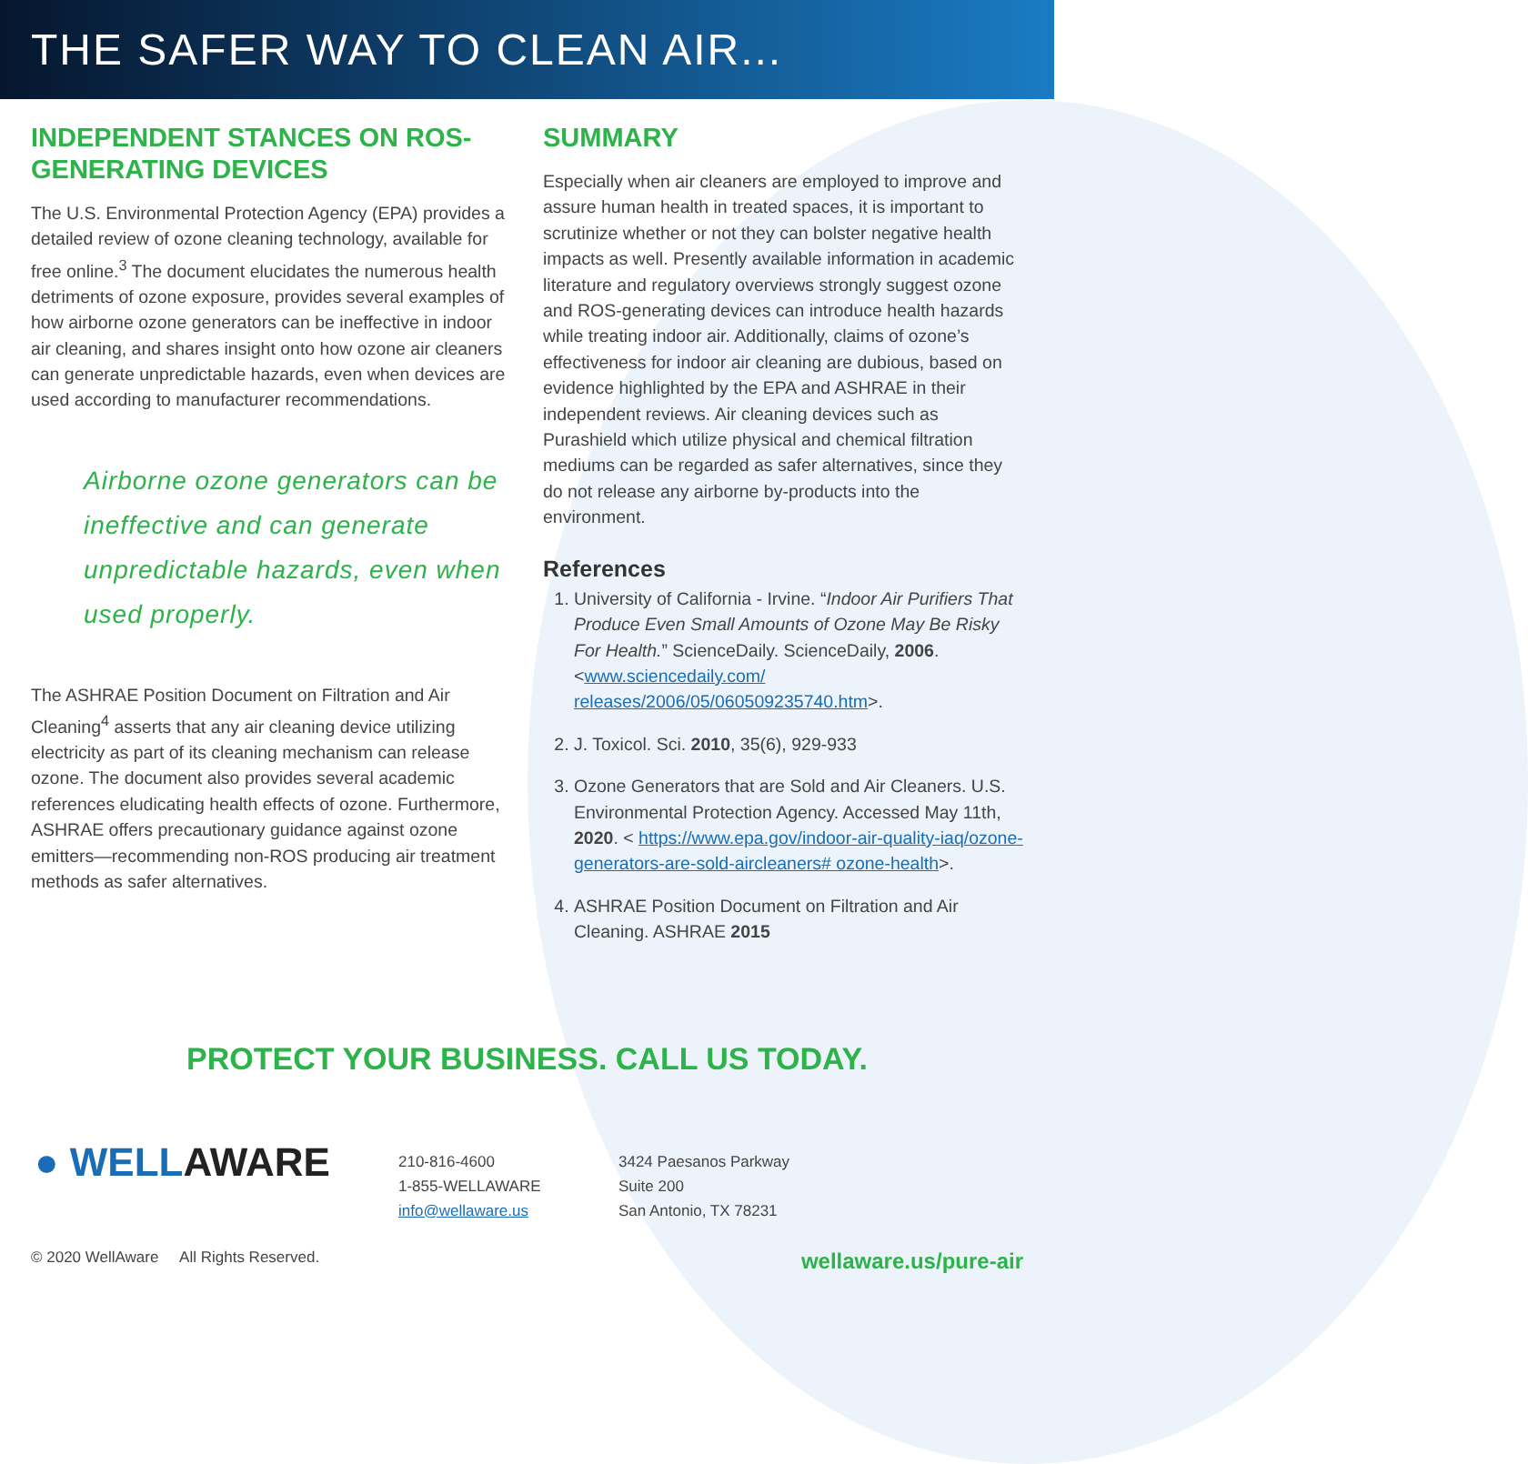THE SAFER WAY TO CLEAN AIR...
INDEPENDENT STANCES ON ROS-GENERATING DEVICES
The U.S. Environmental Protection Agency (EPA) provides a detailed review of ozone cleaning technology, available for free online.<sup>3</sup> The document elucidates the numerous health detriments of ozone exposure, provides several examples of how airborne ozone generators can be ineffective in indoor air cleaning, and shares insight onto how ozone air cleaners can generate unpredictable hazards, even when devices are used according to manufacturer recommendations.
Airborne ozone generators can be ineffective and can generate unpredictable hazards, even when used properly.
The ASHRAE Position Document on Filtration and Air Cleaning<sup>4</sup> asserts that any air cleaning device utilizing electricity as part of its cleaning mechanism can release ozone. The document also provides several academic references eludicating health effects of ozone. Furthermore, ASHRAE offers precautionary guidance against ozone emitters—recommending non-ROS producing air treatment methods as safer alternatives.
SUMMARY
Especially when air cleaners are employed to improve and assure human health in treated spaces, it is important to scrutinize whether or not they can bolster negative health impacts as well. Presently available information in academic literature and regulatory overviews strongly suggest ozone and ROS-generating devices can introduce health hazards while treating indoor air. Additionally, claims of ozone’s effectiveness for indoor air cleaning are dubious, based on evidence highlighted by the EPA and ASHRAE in their independent reviews. Air cleaning devices such as Purashield which utilize physical and chemical filtration mediums can be regarded as safer alternatives, since they do not release any airborne by-products into the environment.
References
1. University of California - Irvine. “Indoor Air Purifiers That Produce Even Small Amounts of Ozone May Be Risky For Health.” ScienceDaily. ScienceDaily, 2006. <www.sciencedaily.com/ releases/2006/05/060509235740.htm>.
2. J. Toxicol. Sci. 2010, 35(6), 929-933
3. Ozone Generators that are Sold and Air Cleaners. U.S. Environmental Protection Agency. Accessed May 11th, 2020. < https://www.epa.gov/indoor-air-quality-iaq/ozone-generators-are-sold-aircleaners# ozone-health>.
4. ASHRAE Position Document on Filtration and Air Cleaning. ASHRAE 2015
PROTECT YOUR BUSINESS. CALL US TODAY.
● WELLAWARE
210-816-4600
1-855-WELLAWARE
info@wellaware.us
3424 Paesanos Parkway
Suite 200
San Antonio, TX 78231
© 2020 WellAware All Rights Reserved. wellaware.us/pure-air